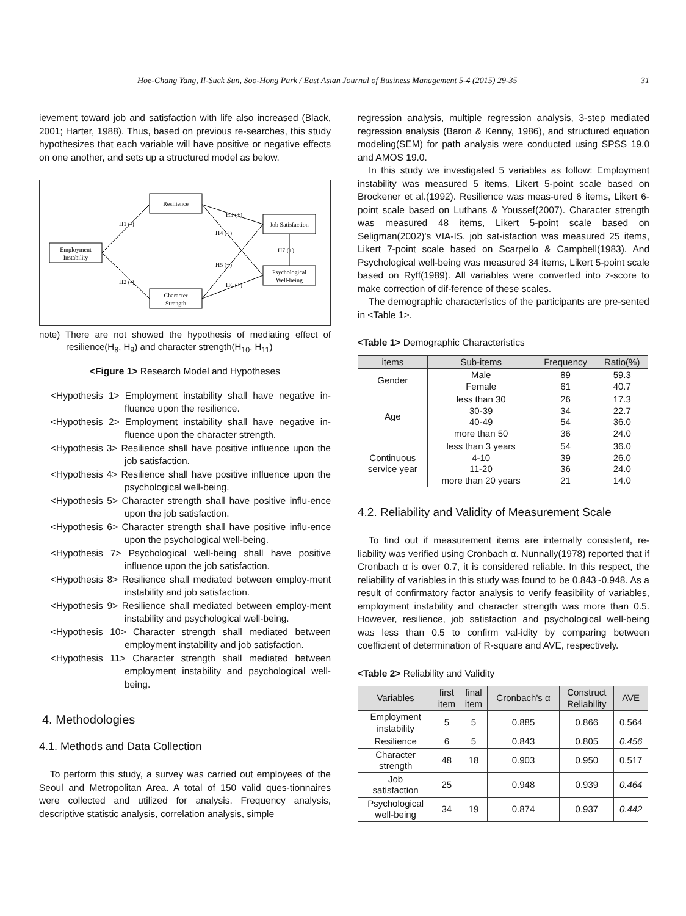Hoe-Chang Yang, Il-Suck Sun, Soo-Hong Park / East Asian Journal of Business Management 5-4 (2015) 29-35 31
ievement toward job and satisfaction with life also increased (Black, 2001; Harter, 1988). Thus, based on previous re-searches, this study hypothesizes that each variable will have positive or negative effects on one another, and sets up a structured model as below.
Resilience
Employment
Instability
Character
Strength
Job Satisfaction
Psychological
Well-being
H1 (-)
H2 (-)
H3 (+)
H4 (+)
H5 (+)
H6 (+)
H7 (+)
note) There are not showed the hypothesis of mediating effect of resilience(H<sub>8</sub>, H<sub>9</sub>) and character strength(H<sub>10</sub>, H<sub>11</sub>)
<Figure 1> Research Model and Hypotheses
<Hypothesis 1> Employment instability shall have negative in-fluence upon the resilience.
<Hypothesis 2> Employment instability shall have negative in-fluence upon the character strength.
<Hypothesis 3> Resilience shall have positive influence upon the job satisfaction.
<Hypothesis 4> Resilience shall have positive influence upon the psychological well-being.
<Hypothesis 5> Character strength shall have positive influ-ence upon the job satisfaction.
<Hypothesis 6> Character strength shall have positive influ-ence upon the psychological well-being.
<Hypothesis 7> Psychological well-being shall have positive influence upon the job satisfaction.
<Hypothesis 8> Resilience shall mediated between employ-ment instability and job satisfaction.
<Hypothesis 9> Resilience shall mediated between employ-ment instability and psychological well-being.
<Hypothesis 10> Character strength shall mediated between employment instability and job satisfaction.
<Hypothesis 11> Character strength shall mediated between employment instability and psychological well-being.
4. Methodologies
4.1. Methods and Data Collection
To perform this study, a survey was carried out employees of the Seoul and Metropolitan Area. A total of 150 valid ques-tionnaires were collected and utilized for analysis. Frequency analysis, descriptive statistic analysis, correlation analysis, simple
regression analysis, multiple regression analysis, 3-step mediated regression analysis (Baron & Kenny, 1986), and structured equation modeling(SEM) for path analysis were conducted using SPSS 19.0 and AMOS 19.0.
In this study we investigated 5 variables as follow: Employment instability was measured 5 items, Likert 5-point scale based on Brockener et al.(1992). Resilience was meas-ured 6 items, Likert 6-point scale based on Luthans & Youssef(2007). Character strength was measured 48 items, Likert 5-point scale based on Seligman(2002)'s VIA-IS. job sat-isfaction was measured 25 items, Likert 7-point scale based on Scarpello & Campbell(1983). And Psychological well-being was measured 34 items, Likert 5-point scale based on Ryff(1989). All variables were converted into z-score to make correction of dif-ference of these scales.
The demographic characteristics of the participants are pre-sented in <Table 1>.
<Table 1> Demographic Characteristics
| items | Sub-items | Frequency | Ratio(%) |
| --- | --- | --- | --- |
| Gender | Male Female | 89 61 | 59.3 40.7 |
| Age | less than 30 30-39 40-49 more than 50 | 26 34 54 36 | 17.3 22.7 36.0 24.0 |
| Continuous service year | less than 3 years 4-10 11-20 more than 20 years | 54 39 36 21 | 36.0 26.0 24.0 14.0 |
4.2. Reliability and Validity of Measurement Scale
To find out if measurement items are internally consistent, re-liability was verified using Cronbach α. Nunnally(1978) reported that if Cronbach α is over 0.7, it is considered reliable. In this respect, the reliability of variables in this study was found to be 0.843~0.948. As a result of confirmatory factor analysis to verify feasibility of variables, employment instability and character strength was more than 0.5. However, resilience, job satisfaction and psychological well-being was less than 0.5 to confirm val-idity by comparing between coefficient of determination of R-square and AVE, respectively.
<Table 2> Reliability and Validity
| Variables | first item | final item | Cronbach's α | Construct Reliability | AVE |
| --- | --- | --- | --- | --- | --- |
| Employment instability | 5 | 5 | 0.885 | 0.866 | 0.564 |
| Resilience | 6 | 5 | 0.843 | 0.805 | 0.456 |
| Character strength | 48 | 18 | 0.903 | 0.950 | 0.517 |
| Job satisfaction | 25 | | 0.948 | 0.939 | 0.464 |
| Psychological well-being | 34 | 19 | 0.874 | 0.937 | 0.442 |